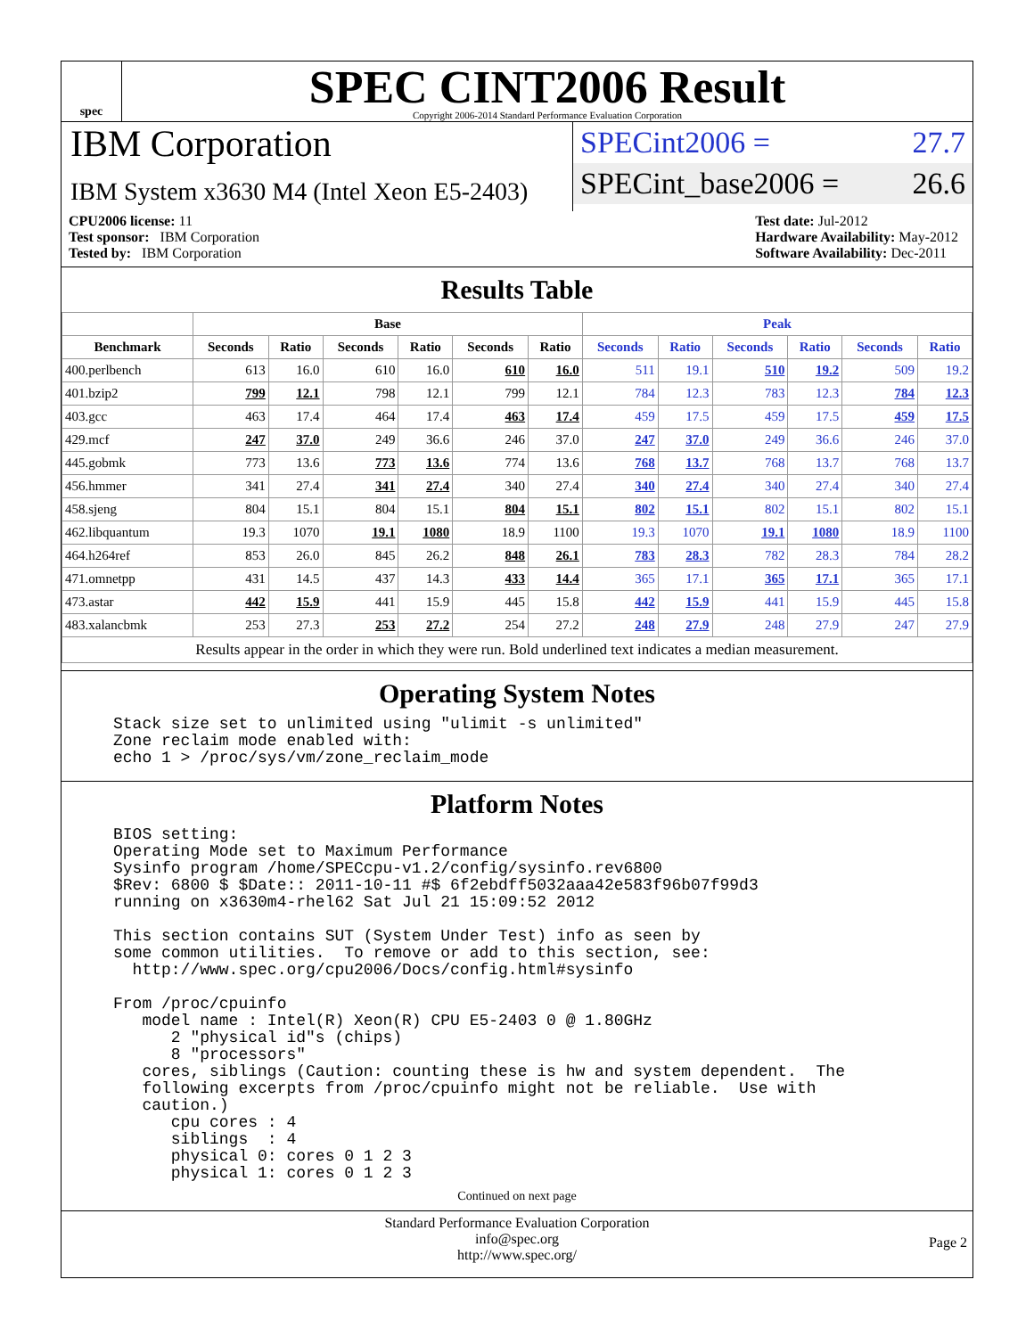spec
SPEC CINT2006 Result
Copyright 2006-2014 Standard Performance Evaluation Corporation
IBM Corporation
IBM System x3630 M4 (Intel Xeon E5-2403)
SPECint2006 = 27.7
SPECint_base2006 = 26.6
CPU2006 license: 11
Test sponsor: IBM Corporation
Tested by: IBM Corporation
Test date: Jul-2012
Hardware Availability: May-2012
Software Availability: Dec-2011
Results Table
| | Base | | | | | | Peak | | | | | |
| --- | --- | --- | --- | --- | --- | --- | --- | --- | --- | --- | --- | --- |
| Benchmark | Seconds | Ratio | Seconds | Ratio | Seconds | Ratio | Seconds | Ratio | Seconds | Ratio | Seconds | Ratio |
| 400.perlbench | 613 | 16.0 | 610 | 16.0 | 610 | 16.0 | 511 | 19.1 | 510 | 19.2 | 509 | 19.2 |
| 401.bzip2 | 799 | 12.1 | 798 | 12.1 | 799 | 12.1 | 784 | 12.3 | 783 | 12.3 | 784 | 12.3 |
| 403.gcc | 463 | 17.4 | 464 | 17.4 | 463 | 17.4 | 459 | 17.5 | 459 | 17.5 | 459 | 17.5 |
| 429.mcf | 247 | 37.0 | 249 | 36.6 | 246 | 37.0 | 247 | 37.0 | 249 | 36.6 | 246 | 37.0 |
| 445.gobmk | 773 | 13.6 | 773 | 13.6 | 774 | 13.6 | 768 | 13.7 | 768 | 13.7 | 768 | 13.7 |
| 456.hmmer | 341 | 27.4 | 341 | 27.4 | 340 | 27.4 | 340 | 27.4 | 340 | 27.4 | 340 | 27.4 |
| 458.sjeng | 804 | 15.1 | 804 | 15.1 | 804 | 15.1 | 802 | 15.1 | 802 | 15.1 | 802 | 15.1 |
| 462.libquantum | 19.3 | 1070 | 19.1 | 1080 | 18.9 | 1100 | 19.3 | 1070 | 19.1 | 1080 | 18.9 | 1100 |
| 464.h264ref | 853 | 26.0 | 845 | 26.2 | 848 | 26.1 | 783 | 28.3 | 782 | 28.3 | 784 | 28.2 |
| 471.omnetpp | 431 | 14.5 | 437 | 14.3 | 433 | 14.4 | 365 | 17.1 | 365 | 17.1 | 365 | 17.1 |
| 473.astar | 442 | 15.9 | 441 | 15.9 | 445 | 15.8 | 442 | 15.9 | 441 | 15.9 | 445 | 15.8 |
| 483.xalancbmk | 253 | 27.3 | 253 | 27.2 | 254 | 27.2 | 248 | 27.9 | 248 | 27.9 | 247 | 27.9 |
| Results appear in the order in which they were run. Bold underlined text indicates a median measurement. | | | | | | | | | | | | |
Operating System Notes
Stack size set to unlimited using "ulimit -s unlimited"
Zone reclaim mode enabled with:
echo 1 > /proc/sys/vm/zone_reclaim_mode
Platform Notes
BIOS setting:
Operating Mode set to Maximum Performance
Sysinfo program /home/SPECcpu-v1.2/config/sysinfo.rev6800
$Rev: 6800 $ $Date:: 2011-10-11 #$ 6f2ebdff5032aaa42e583f96b07f99d3
running on x3630m4-rhel62 Sat Jul 21 15:09:52 2012

This section contains SUT (System Under Test) info as seen by
some common utilities.  To remove or add to this section, see:
  http://www.spec.org/cpu2006/Docs/config.html#sysinfo

From /proc/cpuinfo
   model name : Intel(R) Xeon(R) CPU E5-2403 0 @ 1.80GHz
      2 "physical id"s (chips)
      8 "processors"
   cores, siblings (Caution: counting these is hw and system dependent.  The
   following excerpts from /proc/cpuinfo might not be reliable.  Use with
   caution.)
      cpu cores : 4
      siblings  : 4
      physical 0: cores 0 1 2 3
      physical 1: cores 0 1 2 3
Continued on next page
Standard Performance Evaluation Corporation
info@spec.org
http://www.spec.org/
Page 2